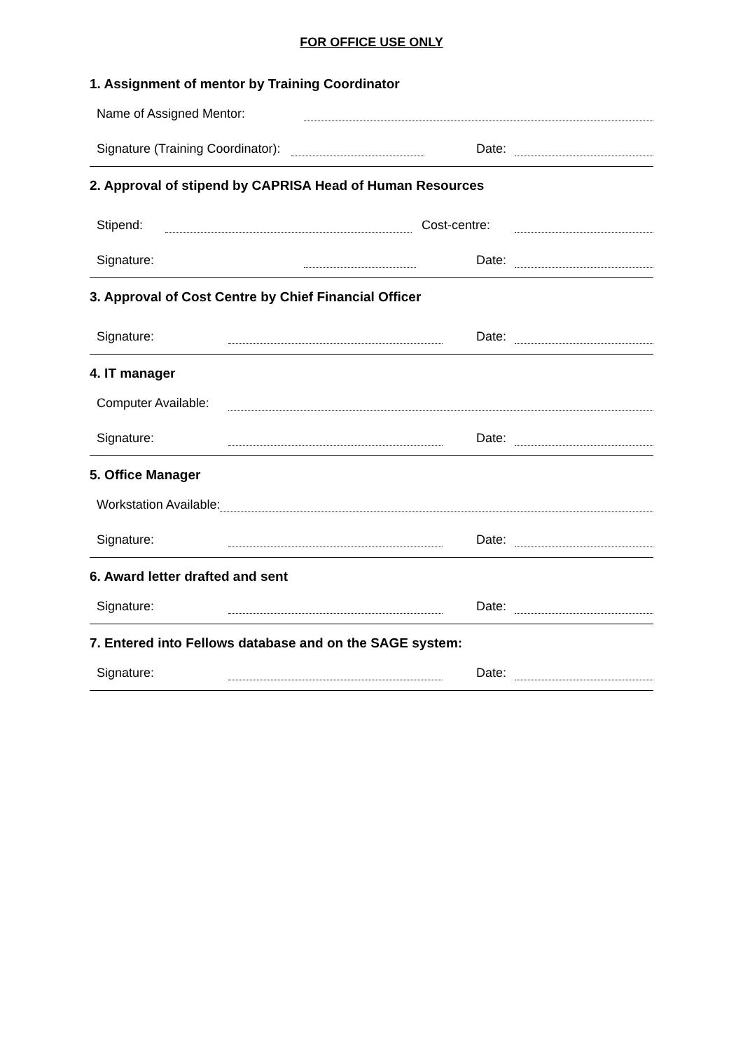FOR OFFICE USE ONLY
1. Assignment of mentor by Training Coordinator
Name of Assigned Mentor:
Signature (Training Coordinator): Date:
2. Approval of stipend by CAPRISA Head of Human Resources
Stipend: Cost-centre:
Signature: Date:
3. Approval of Cost Centre by Chief Financial Officer
Signature: Date:
4. IT manager
Computer Available:
Signature: Date:
5. Office Manager
Workstation Available:
Signature: Date:
6. Award letter drafted and sent
Signature: Date:
7. Entered into Fellows database and on the SAGE system:
Signature: Date: